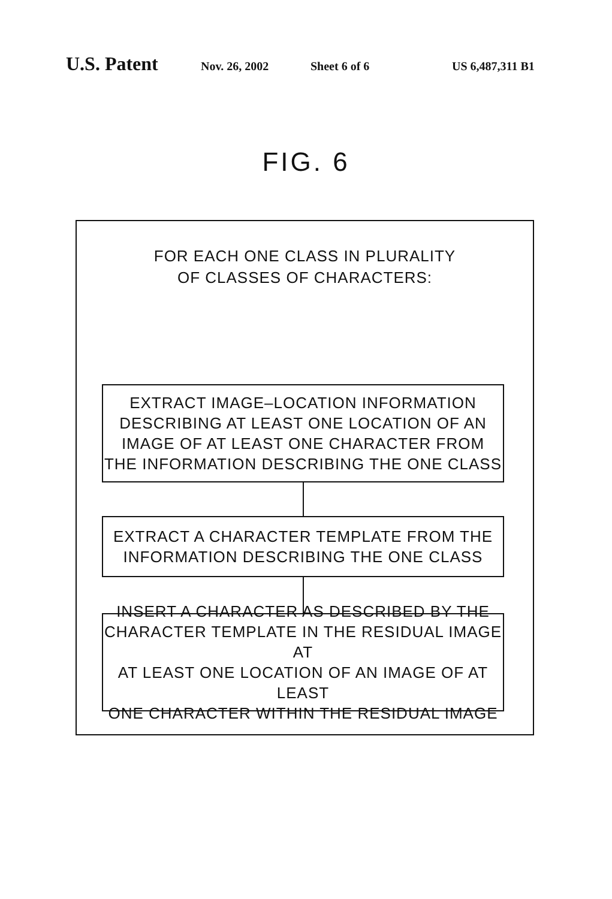U.S. Patent Nov. 26, 2002 Sheet 6 of 6 US 6,487,311 B1
FIG. 6
FOR EACH ONE CLASS IN PLURALITY
OF CLASSES OF CHARACTERS:
EXTRACT IMAGE–LOCATION INFORMATION
DESCRIBING AT LEAST ONE LOCATION OF AN
IMAGE OF AT LEAST ONE CHARACTER FROM
THE INFORMATION DESCRIBING THE ONE CLASS
EXTRACT A CHARACTER TEMPLATE FROM THE
INFORMATION DESCRIBING THE ONE CLASS
INSERT A CHARACTER AS DESCRIBED BY THE
CHARACTER TEMPLATE IN THE RESIDUAL IMAGE AT
AT LEAST ONE LOCATION OF AN IMAGE OF AT LEAST
ONE CHARACTER WITHIN THE RESIDUAL IMAGE